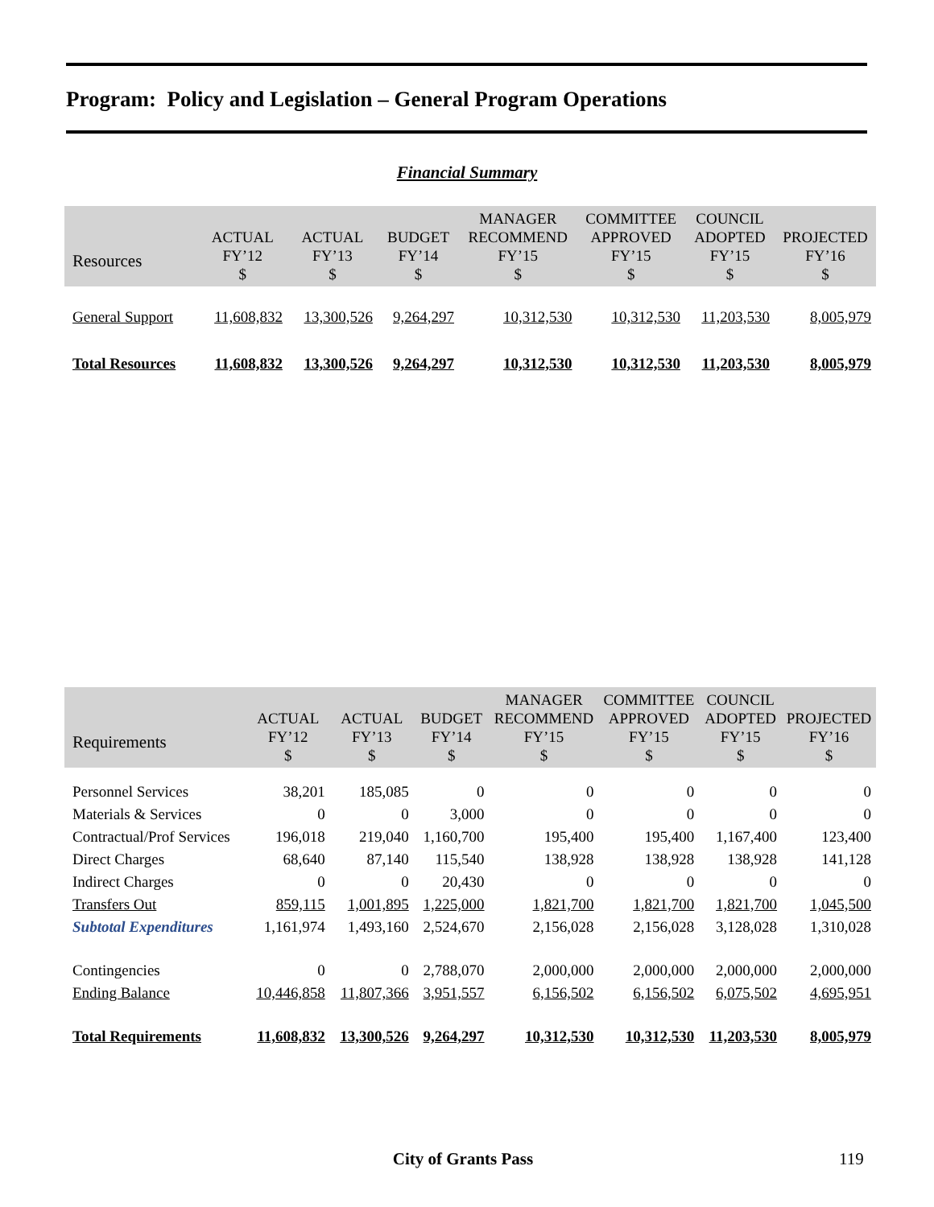Program: Policy and Legislation – General Program Operations
Financial Summary
| Resources | ACTUAL FY’12 $ | ACTUAL FY’13 $ | BUDGET FY’14 $ | MANAGER RECOMMEND FY’15 $ | COMMITTEE APPROVED FY’15 $ | COUNCIL ADOPTED FY’15 $ | PROJECTED FY’16 $ |
| --- | --- | --- | --- | --- | --- | --- | --- |
| General Support | 11,608,832 | 13,300,526 | 9,264,297 | 10,312,530 | 10,312,530 | 11,203,530 | 8,005,979 |
| Total Resources | 11,608,832 | 13,300,526 | 9,264,297 | 10,312,530 | 10,312,530 | 11,203,530 | 8,005,979 |
| Requirements | ACTUAL FY’12 $ | ACTUAL FY’13 $ | BUDGET FY’14 $ | MANAGER RECOMMEND FY’15 $ | COMMITTEE APPROVED FY’15 $ | COUNCIL ADOPTED FY’15 $ | PROJECTED FY’16 $ |
| --- | --- | --- | --- | --- | --- | --- | --- |
| Personnel Services | 38,201 | 185,085 | 0 | 0 | 0 | 0 | 0 |
| Materials & Services | 0 | 0 | 3,000 | 0 | 0 | 0 | 0 |
| Contractual/Prof Services | 196,018 | 219,040 | 1,160,700 | 195,400 | 195,400 | 1,167,400 | 123,400 |
| Direct Charges | 68,640 | 87,140 | 115,540 | 138,928 | 138,928 | 138,928 | 141,128 |
| Indirect Charges | 0 | 0 | 20,430 | 0 | 0 | 0 | 0 |
| Transfers Out | 859,115 | 1,001,895 | 1,225,000 | 1,821,700 | 1,821,700 | 1,821,700 | 1,045,500 |
| Subtotal Expenditures | 1,161,974 | 1,493,160 | 2,524,670 | 2,156,028 | 2,156,028 | 3,128,028 | 1,310,028 |
| Contingencies | 0 | 0 | 2,788,070 | 2,000,000 | 2,000,000 | 2,000,000 | 2,000,000 |
| Ending Balance | 10,446,858 | 11,807,366 | 3,951,557 | 6,156,502 | 6,156,502 | 6,075,502 | 4,695,951 |
| Total Requirements | 11,608,832 | 13,300,526 | 9,264,297 | 10,312,530 | 10,312,530 | 11,203,530 | 8,005,979 |
City of Grants Pass 119